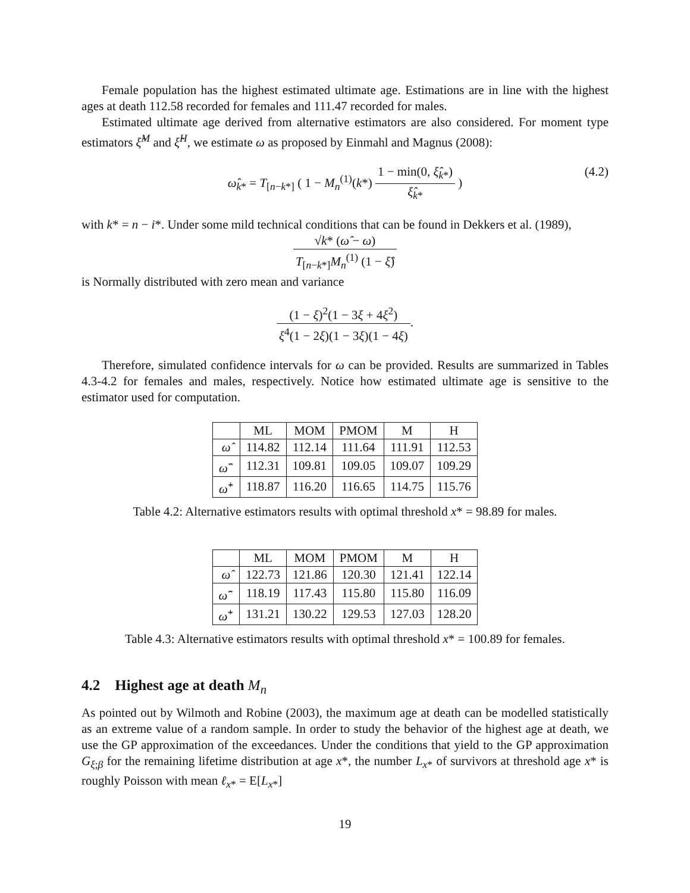Female population has the highest estimated ultimate age. Estimations are in line with the highest ages at death 112.58 recorded for females and 111.47 recorded for males.
Estimated ultimate age derived from alternative estimators are also considered. For moment type estimators ξ̂<sup>M</sup> and ξ̂<sup>H</sup>, we estimate ω as proposed by Einmahl and Magnus (2008):
ω̂<sub>k*</sub> = T<sub>[n−k*]</sub> ( 1 − M<sub>n</sub><sup>(1)</sup>(k*) 1 − min(0, ξ̂<sub>k*</sub>) ξ̂<sub>k*</sub> )
(4.2)
with k* = n − i*. Under some mild technical conditions that can be found in Dekkers et al. (1989),
√k* (ω̂ − ω) T<sub>[n−k*]</sub>M<sub>n</sub><sup>(1)</sup> (1 − ξ̂)
is Normally distributed with zero mean and variance
(1 − ξ)<sup>2</sup>(1 − 3ξ + 4ξ<sup>2</sup>) ξ<sup>4</sup>(1 − 2ξ)(1 − 3ξ)(1 − 4ξ).
Therefore, simulated confidence intervals for ω can be provided. Results are summarized in Tables 4.3-4.2 for females and males, respectively. Notice how estimated ultimate age is sensitive to the estimator used for computation.
| | ML | MOM | PMOM | M | H |
| --- | --- | --- | --- | --- | --- |
| ω̂ | 114.82 | 112.14 | 111.64 | 111.91 | 112.53 |
| ω̂<sup>−</sup> | 112.31 | 109.81 | 109.05 | 109.07 | 109.29 |
| ω̂<sup>+</sup> | 118.87 | 116.20 | 116.65 | 114.75 | 115.76 |
Table 4.2: Alternative estimators results with optimal threshold x* = 98.89 for males.
| | ML | MOM | PMOM | M | H |
| --- | --- | --- | --- | --- | --- |
| ω̂ | 122.73 | 121.86 | 120.30 | 121.41 | 122.14 |
| ω̂<sup>−</sup> | 118.19 | 117.43 | 115.80 | 115.80 | 116.09 |
| ω̂<sup>+</sup> | 131.21 | 130.22 | 129.53 | 127.03 | 128.20 |
Table 4.3: Alternative estimators results with optimal threshold x* = 100.89 for females.
4.2 Highest age at death M<sub>n</sub>
As pointed out by Wilmoth and Robine (2003), the maximum age at death can be modelled statistically as an extreme value of a random sample. In order to study the behavior of the highest age at death, we use the GP approximation of the exceedances. Under the conditions that yield to the GP approximation G<sub>ξ;β</sub> for the remaining lifetime distribution at age x*, the number L<sub>x*</sub> of survivors at threshold age x* is roughly Poisson with mean ℓ<sub>x*</sub> = E[L<sub>x*</sub>]
19